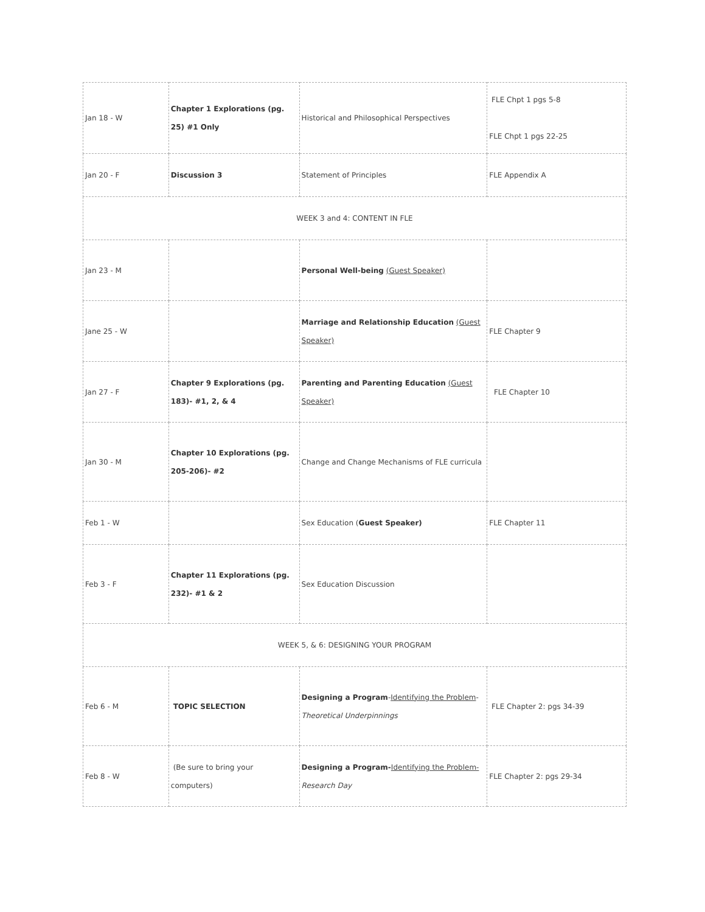| Jan 18 - W | Chapter 1 Explorations (pg. 25) #1 Only | Historical and Philosophical Perspectives | FLE Chpt 1 pgs 5-8 FLE Chpt 1 pgs 22-25 |
| Jan 20 - F | Discussion 3 | Statement of Principles | FLE Appendix A |
| WEEK 3 and 4: CONTENT IN FLE | | | |
| Jan 23 - M | | Personal Well-being (Guest Speaker) | |
| Jane 25 - W | | Marriage and Relationship Education (Guest Speaker) | FLE Chapter 9 |
| Jan 27 - F | Chapter 9 Explorations (pg. 183)- #1, 2, & 4 | Parenting and Parenting Education (Guest Speaker) | FLE Chapter 10 |
| Jan 30 - M | Chapter 10 Explorations (pg. 205-206)- #2 | Change and Change Mechanisms of FLE curricula | |
| Feb 1 - W | | Sex Education ( Guest Speaker) | FLE Chapter 11 |
| Feb 3 - F | Chapter 11 Explorations (pg. 232)- #1 & 2 | Sex Education Discussion | |
| WEEK 5, & 6: DESIGNING YOUR PROGRAM | | | |
| Feb 6 - M | TOPIC SELECTION | Designing a Program - Identifying the Problem - Theoretical Underpinnings | FLE Chapter 2: pgs 34-39 |
| Feb 8 - W | (Be sure to bring your computers) | Designing a Program- Identifying the Problem- Research Day | FLE Chapter 2: pgs 29-34 |